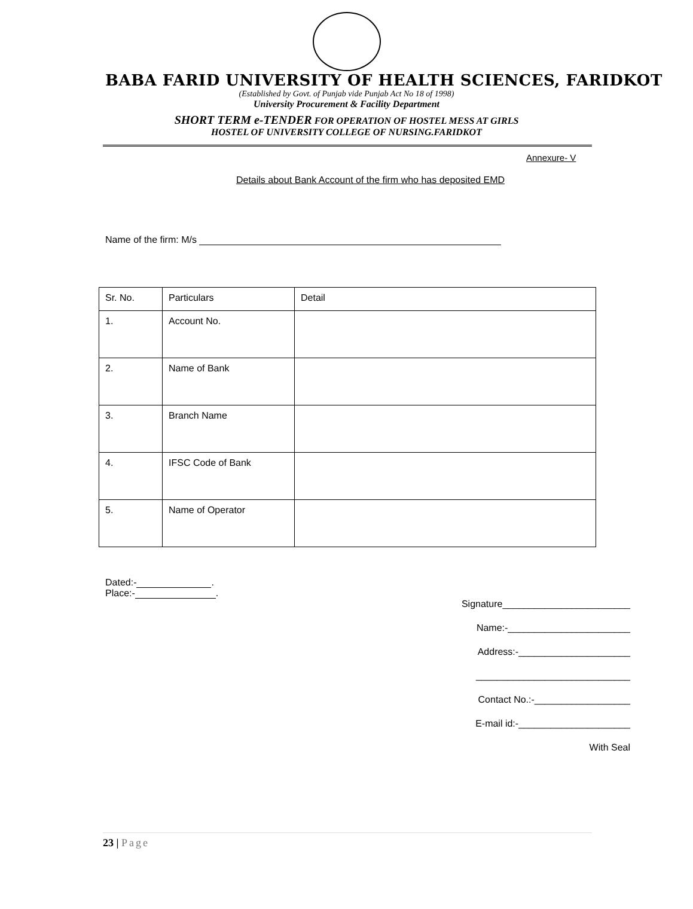BABA FARID UNIVERSITY OF HEALTH SCIENCES, FARIDKOT
(Established by Govt. of Punjab vide Punjab Act No 18 of 1998)
University Procurement & Facility Department
SHORT TERM e-TENDER FOR OPERATION OF HOSTEL MESS AT GIRLS
HOSTEL OF UNIVERSITY COLLEGE OF NURSING.FARIDKOT
Annexure- V
Details about Bank Account of the firm who has deposited EMD
Name of the firm: M/s
| Sr. No. | Particulars | Detail |
| 1. | Account No. | |
| 2. | Name of Bank | |
| 3. | Branch Name | |
| 4. | IFSC Code of Bank | |
| 5. | Name of Operator | |
Dated:- .
Place:- .
Signature________________________
Name:-_______________________
Address:-_____________________
_____________________________
Contact No.:-__________________
E-mail id:-_____________________
With Seal
23 | Page